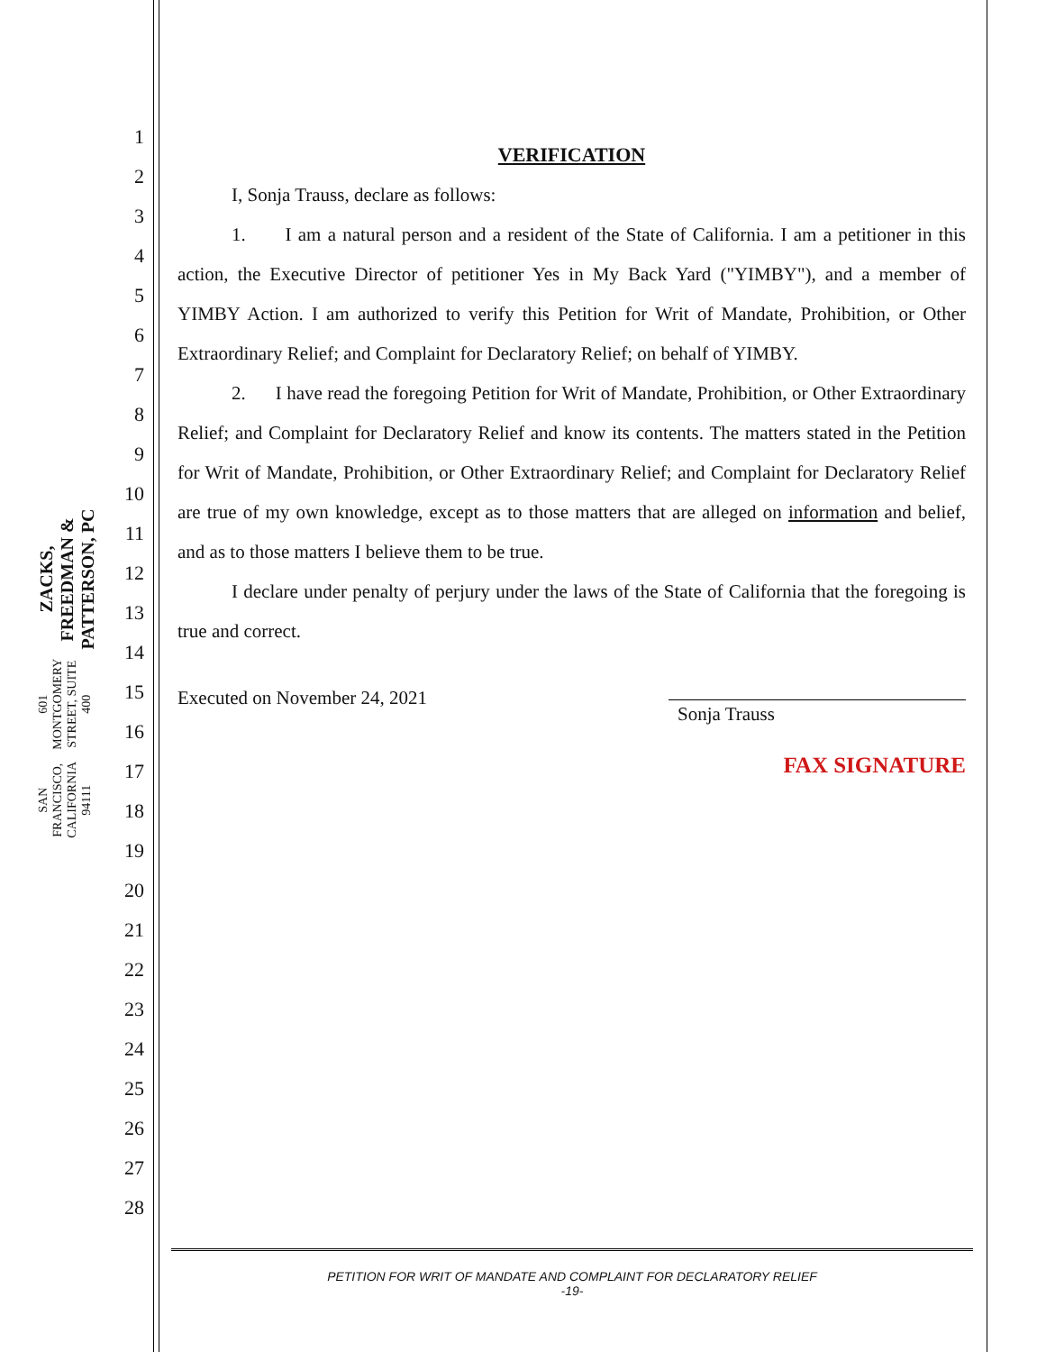ZACKS, FREEDMAN & PATTERSON, PC
601 MONTGOMERY STREET, SUITE 400
SAN FRANCISCO, CALIFORNIA 94111
1
2
3
4
5
6
7
8
9
10
11
12
13
14
15
16
17
18
19
20
21
22
23
24
25
26
27
28
VERIFICATION
I, Sonja Trauss, declare as follows:
1. I am a natural person and a resident of the State of California. I am a petitioner in this action, the Executive Director of petitioner Yes in My Back Yard ("YIMBY"), and a member of YIMBY Action. I am authorized to verify this Petition for Writ of Mandate, Prohibition, or Other Extraordinary Relief; and Complaint for Declaratory Relief; on behalf of YIMBY.
2. I have read the foregoing Petition for Writ of Mandate, Prohibition, or Other Extraordinary Relief; and Complaint for Declaratory Relief and know its contents. The matters stated in the Petition for Writ of Mandate, Prohibition, or Other Extraordinary Relief; and Complaint for Declaratory Relief are true of my own knowledge, except as to those matters that are alleged on information and belief, and as to those matters I believe them to be true.
I declare under penalty of perjury under the laws of the State of California that the foregoing is true and correct.
Executed on November 24, 2021
Sonja Trauss
FAX SIGNATURE
PETITION FOR WRIT OF MANDATE AND COMPLAINT FOR DECLARATORY RELIEF
-19-